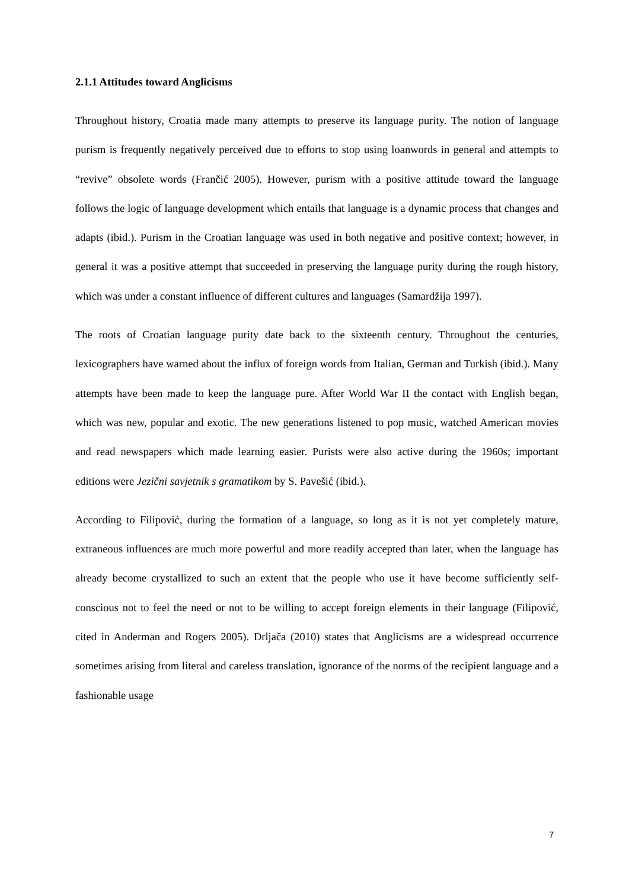2.1.1 Attitudes toward Anglicisms
Throughout history, Croatia made many attempts to preserve its language purity. The notion of language purism is frequently negatively perceived due to efforts to stop using loanwords in general and attempts to “revive” obsolete words (Frančić 2005). However, purism with a positive attitude toward the language follows the logic of language development which entails that language is a dynamic process that changes and adapts (ibid.). Purism in the Croatian language was used in both negative and positive context; however, in general it was a positive attempt that succeeded in preserving the language purity during the rough history, which was under a constant influence of different cultures and languages (Samardžija 1997).
The roots of Croatian language purity date back to the sixteenth century. Throughout the centuries, lexicographers have warned about the influx of foreign words from Italian, German and Turkish (ibid.). Many attempts have been made to keep the language pure. After World War II the contact with English began, which was new, popular and exotic. The new generations listened to pop music, watched American movies and read newspapers which made learning easier. Purists were also active during the 1960s; important editions were Jezični savjetnik s gramatikom by S. Pavešić (ibid.).
According to Filipović, during the formation of a language, so long as it is not yet completely mature, extraneous influences are much more powerful and more readily accepted than later, when the language has already become crystallized to such an extent that the people who use it have become sufficiently self-conscious not to feel the need or not to be willing to accept foreign elements in their language (Filipović, cited in Anderman and Rogers 2005). Drljača (2010) states that Anglicisms are a widespread occurrence sometimes arising from literal and careless translation, ignorance of the norms of the recipient language and a fashionable usage
7